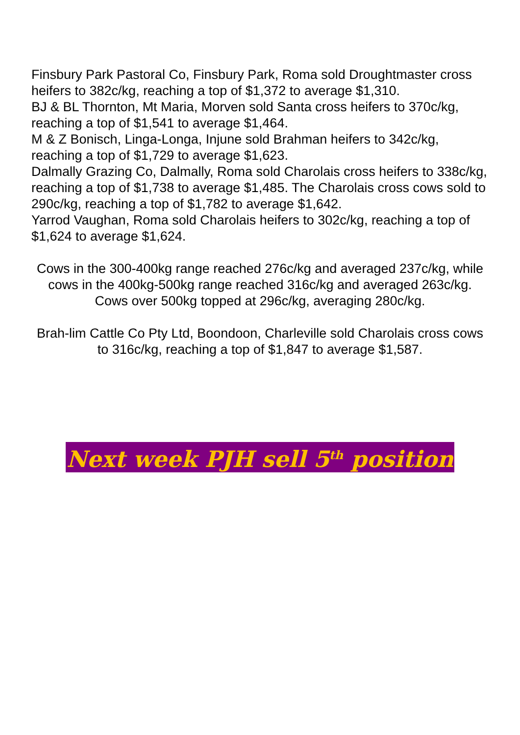Finsbury Park Pastoral Co, Finsbury Park, Roma sold Droughtmaster cross heifers to 382c/kg, reaching a top of $1,372 to average $1,310.
BJ & BL Thornton, Mt Maria, Morven sold Santa cross heifers to 370c/kg, reaching a top of $1,541 to average $1,464.
M & Z Bonisch, Linga-Longa, Injune sold Brahman heifers to 342c/kg, reaching a top of $1,729 to average $1,623.
Dalmally Grazing Co, Dalmally, Roma sold Charolais cross heifers to 338c/kg, reaching a top of $1,738 to average $1,485. The Charolais cross cows sold to 290c/kg, reaching a top of $1,782 to average $1,642.
Yarrod Vaughan, Roma sold Charolais heifers to 302c/kg, reaching a top of $1,624 to average $1,624.
Cows in the 300-400kg range reached 276c/kg and averaged 237c/kg, while cows in the 400kg-500kg range reached 316c/kg and averaged 263c/kg. Cows over 500kg topped at 296c/kg, averaging 280c/kg.
Brah-lim Cattle Co Pty Ltd, Boondoon, Charleville sold Charolais cross cows to 316c/kg, reaching a top of $1,847 to average $1,587.
Next week PJH sell 5<sup>th</sup> position